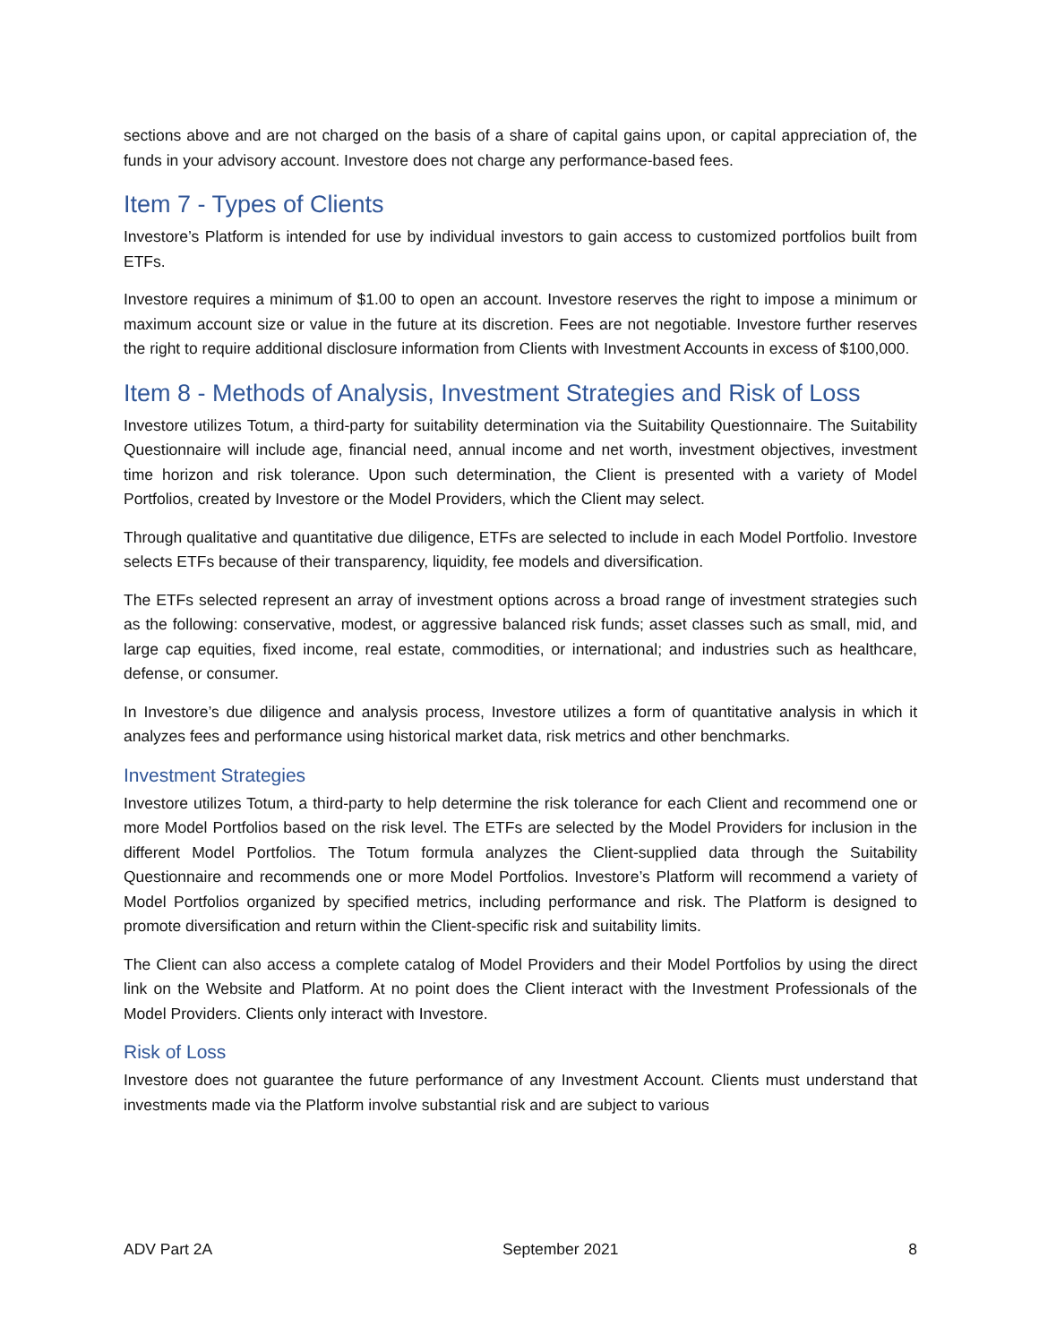sections above and are not charged on the basis of a share of capital gains upon, or capital appreciation of, the funds in your advisory account. Investore does not charge any performance-based fees.
Item 7 - Types of Clients
Investore’s Platform is intended for use by individual investors to gain access to customized portfolios built from ETFs.
Investore requires a minimum of $1.00 to open an account. Investore reserves the right to impose a minimum or maximum account size or value in the future at its discretion. Fees are not negotiable. Investore further reserves the right to require additional disclosure information from Clients with Investment Accounts in excess of $100,000.
Item 8 - Methods of Analysis, Investment Strategies and Risk of Loss
Investore utilizes Totum, a third-party for suitability determination via the Suitability Questionnaire. The Suitability Questionnaire will include age, financial need, annual income and net worth, investment objectives, investment time horizon and risk tolerance. Upon such determination, the Client is presented with a variety of Model Portfolios, created by Investore or the Model Providers, which the Client may select.
Through qualitative and quantitative due diligence, ETFs are selected to include in each Model Portfolio. Investore selects ETFs because of their transparency, liquidity, fee models and diversification.
The ETFs selected represent an array of investment options across a broad range of investment strategies such as the following: conservative, modest, or aggressive balanced risk funds; asset classes such as small, mid, and large cap equities, fixed income, real estate, commodities, or international; and industries such as healthcare, defense, or consumer.
In Investore’s due diligence and analysis process, Investore utilizes a form of quantitative analysis in which it analyzes fees and performance using historical market data, risk metrics and other benchmarks.
Investment Strategies
Investore utilizes Totum, a third-party to help determine the risk tolerance for each Client and recommend one or more Model Portfolios based on the risk level. The ETFs are selected by the Model Providers for inclusion in the different Model Portfolios. The Totum formula analyzes the Client-supplied data through the Suitability Questionnaire and recommends one or more Model Portfolios. Investore’s Platform will recommend a variety of Model Portfolios organized by specified metrics, including performance and risk. The Platform is designed to promote diversification and return within the Client-specific risk and suitability limits.
The Client can also access a complete catalog of Model Providers and their Model Portfolios by using the direct link on the Website and Platform. At no point does the Client interact with the Investment Professionals of the Model Providers. Clients only interact with Investore.
Risk of Loss
Investore does not guarantee the future performance of any Investment Account. Clients must understand that investments made via the Platform involve substantial risk and are subject to various
ADV Part 2A September 2021 8